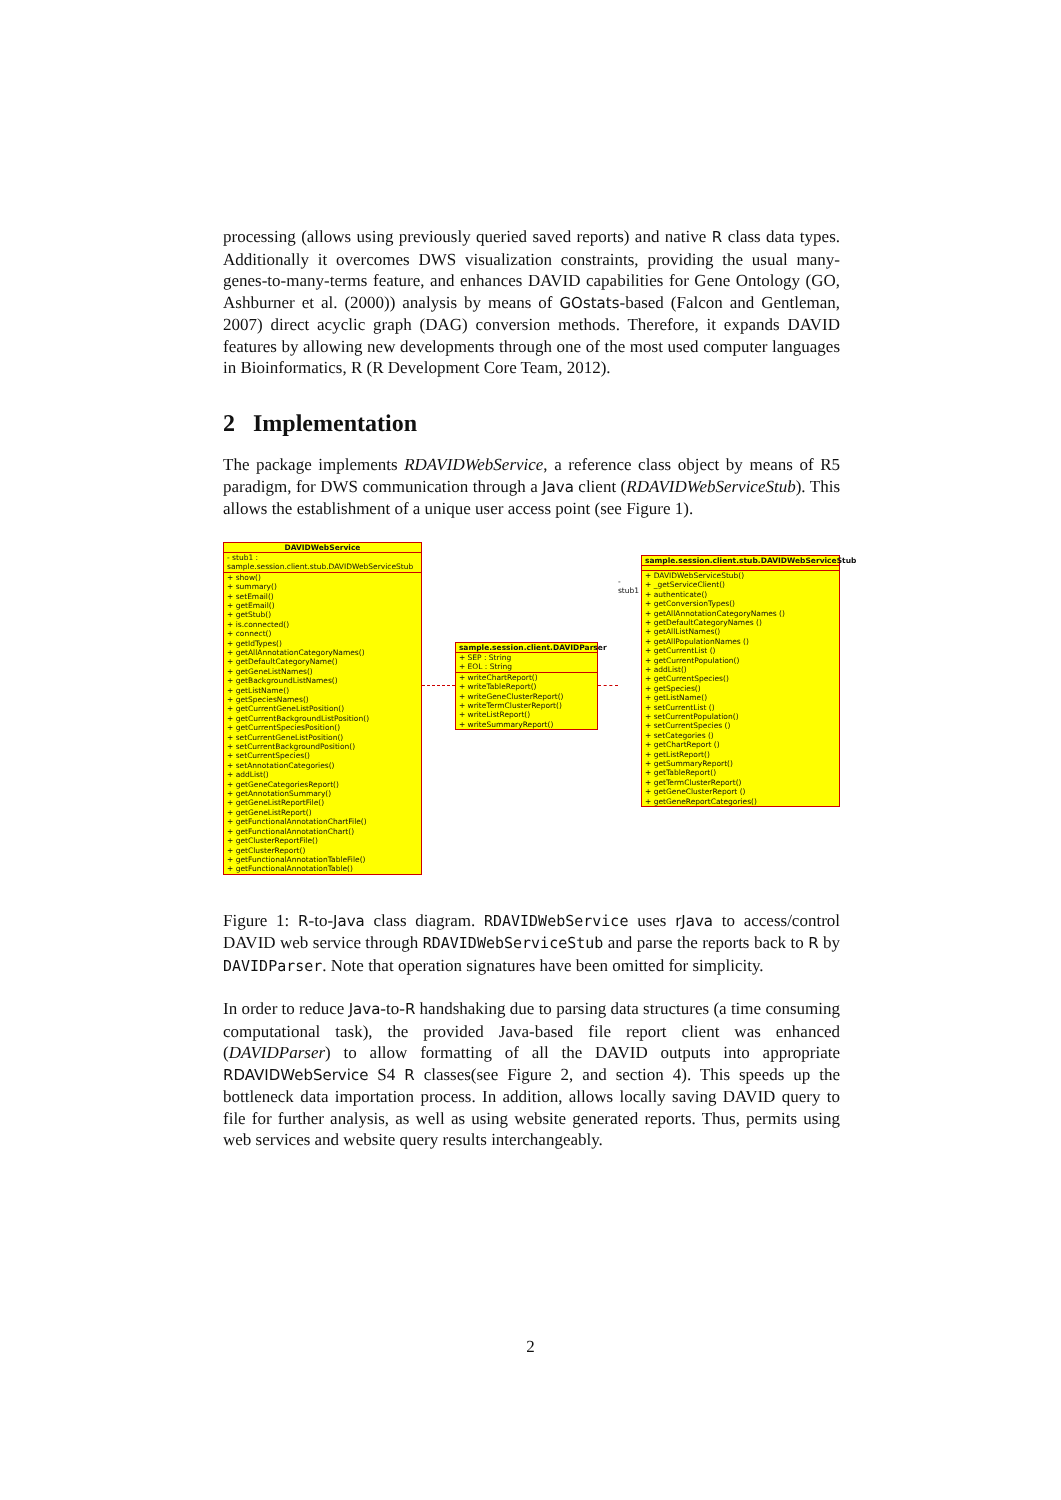processing (allows using previously queried saved reports) and native R class data types. Additionally it overcomes DWS visualization constraints, providing the usual many-genes-to-many-terms feature, and enhances DAVID capabilities for Gene Ontology (GO, Ashburner et al. (2000)) analysis by means of GOstats-based (Falcon and Gentleman, 2007) direct acyclic graph (DAG) conversion methods. Therefore, it expands DAVID features by allowing new developments through one of the most used computer languages in Bioinformatics, R (R Development Core Team, 2012).
2 Implementation
The package implements RDAVIDWebService, a reference class object by means of R5 paradigm, for DWS communication through a Java client (RDAVIDWebServiceStub). This allows the establishment of a unique user access point (see Figure 1).
DAVIDWebService
- stub1 : sample.session.client.stub.DAVIDWebServiceStub
+ show()
+ summary()
+ setEmail()
+ getEmail()
+ getStub()
+ is.connected()
+ connect()
+ getIdTypes()
+ getAllAnnotationCategoryNames()
+ getDefaultCategoryName()
+ getGeneListNames()
+ getBackgroundListNames()
+ getListName()
+ getSpeciesNames()
+ getCurrentGeneListPosition()
+ getCurrentBackgroundListPosition()
+ getCurrentSpeciesPosition()
+ setCurrentGeneListPosition()
+ setCurrentBackgroundPosition()
+ setCurrentSpecies()
+ setAnnotationCategories()
+ addList()
+ getGeneCategoriesReport()
+ getAnnotationSummary()
+ getGeneListReportFile()
+ getGeneListReport()
+ getFunctionalAnnotationChartFile()
+ getFunctionalAnnotationChart()
+ getClusterReportFile()
+ getClusterReport()
+ getFunctionalAnnotationTableFile()
+ getFunctionalAnnotationTable()
sample.session.client.DAVIDParser
+ SEP : String
+ EOL : String
+ writeChartReport()
+ writeTableReport()
+ writeGeneClusterReport()
+ writeTermClusterReport()
+ writeListReport()
+ writeSummaryReport()
-stub1
sample.session.client.stub.DAVIDWebServiceStub
+ DAVIDWebServiceStub()
+ _getServiceClient()
+ authenticate()
+ getConversionTypes()
+ getAllAnnotationCategoryNames ()
+ getDefaultCategoryNames ()
+ getAllListNames()
+ getAllPopulationNames ()
+ getCurrentList ()
+ getCurrentPopulation()
+ addList()
+ getCurrentSpecies()
+ getSpecies()
+ getListName()
+ setCurrentList ()
+ setCurrentPopulation()
+ setCurrentSpecies ()
+ setCategories ()
+ getChartReport ()
+ getListReport()
+ getSummaryReport()
+ getTableReport()
+ getTermClusterReport()
+ getGeneClusterReport ()
+ getGeneReportCategories()
Figure 1: R-to-Java class diagram. RDAVIDWebService uses rJava to access/control DAVID web service through RDAVIDWebServiceStub and parse the reports back to R by DAVIDParser. Note that operation signatures have been omitted for simplicity.
In order to reduce Java-to-R handshaking due to parsing data structures (a time consuming computational task), the provided Java-based file report client was enhanced (DAVIDParser) to allow formatting of all the DAVID outputs into appropriate RDAVIDWebService S4 R classes(see Figure 2, and section 4). This speeds up the bottleneck data importation process. In addition, allows locally saving DAVID query to file for further analysis, as well as using website generated reports. Thus, permits using web services and website query results interchangeably.
2